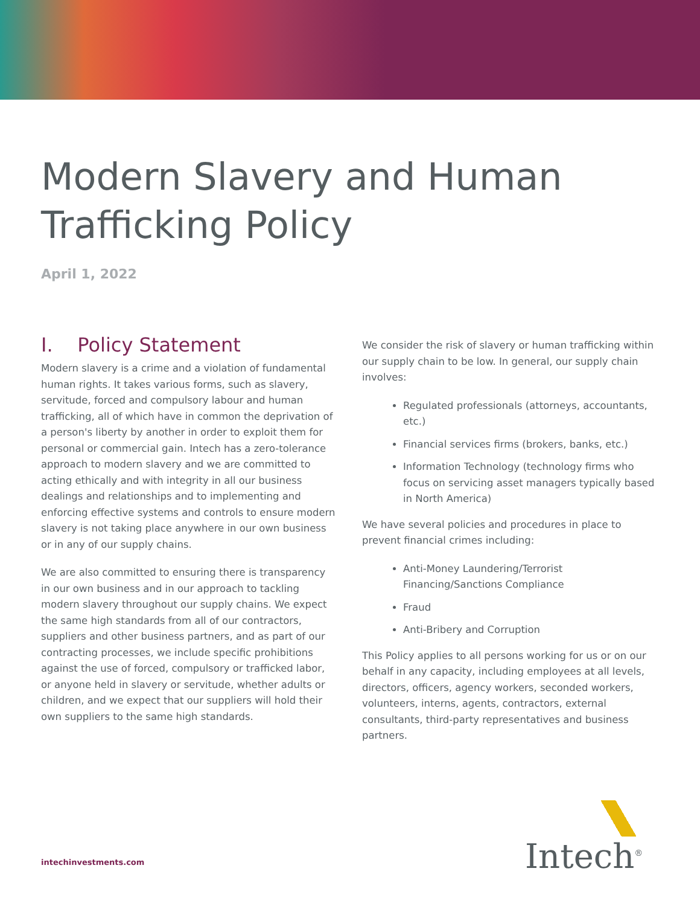Modern Slavery and Human
Trafficking Policy
April 1, 2022
I. Policy Statement
Modern slavery is a crime and a violation of fundamental human rights. It takes various forms, such as slavery, servitude, forced and compulsory labour and human trafficking, all of which have in common the deprivation of a person's liberty by another in order to exploit them for personal or commercial gain. Intech has a zero-tolerance approach to modern slavery and we are committed to acting ethically and with integrity in all our business dealings and relationships and to implementing and enforcing effective systems and controls to ensure modern slavery is not taking place anywhere in our own business or in any of our supply chains.
We are also committed to ensuring there is transparency in our own business and in our approach to tackling modern slavery throughout our supply chains. We expect the same high standards from all of our contractors, suppliers and other business partners, and as part of our contracting processes, we include specific prohibitions against the use of forced, compulsory or trafficked labor, or anyone held in slavery or servitude, whether adults or children, and we expect that our suppliers will hold their own suppliers to the same high standards.
We consider the risk of slavery or human trafficking within our supply chain to be low. In general, our supply chain involves:
Regulated professionals (attorneys, accountants, etc.)
Financial services firms (brokers, banks, etc.)
Information Technology (technology firms who focus on servicing asset managers typically based in North America)
We have several policies and procedures in place to prevent financial crimes including:
Anti-Money Laundering/Terrorist Financing/Sanctions Compliance
Fraud
Anti-Bribery and Corruption
This Policy applies to all persons working for us or on our behalf in any capacity, including employees at all levels, directors, officers, agency workers, seconded workers, volunteers, interns, agents, contractors, external consultants, third-party representatives and business partners.
intechinvestments.com
Intech<sup>®</sup>